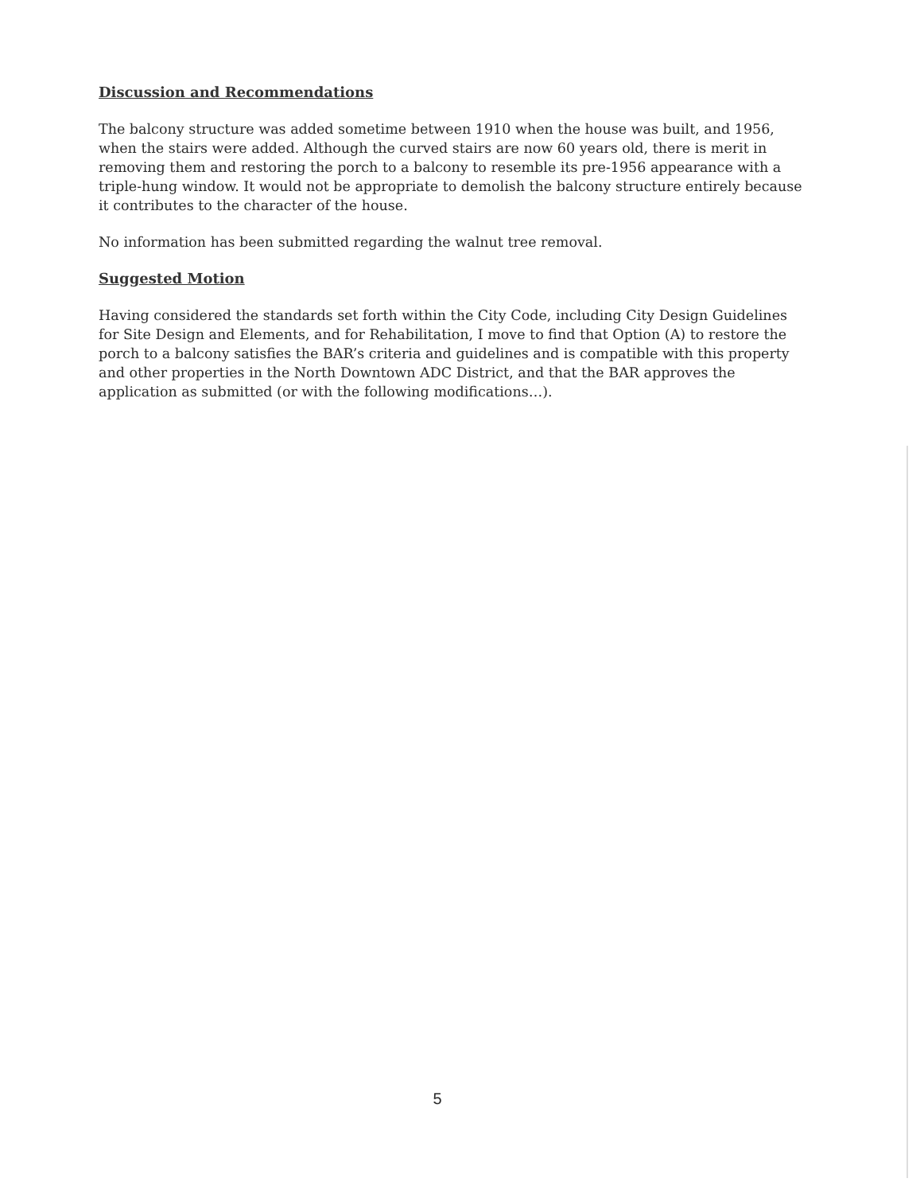Discussion and Recommendations
The balcony structure was added sometime between 1910 when the house was built, and 1956, when the stairs were added. Although the curved stairs are now 60 years old, there is merit in removing them and restoring the porch to a balcony to resemble its pre-1956 appearance with a triple-hung window. It would not be appropriate to demolish the balcony structure entirely because it contributes to the character of the house.
No information has been submitted regarding the walnut tree removal.
Suggested Motion
Having considered the standards set forth within the City Code, including City Design Guidelines for Site Design and Elements, and for Rehabilitation, I move to find that Option (A) to restore the porch to a balcony satisfies the BAR’s criteria and guidelines and is compatible with this property and other properties in the North Downtown ADC District, and that the BAR approves the application as submitted (or with the following modifications…).
5